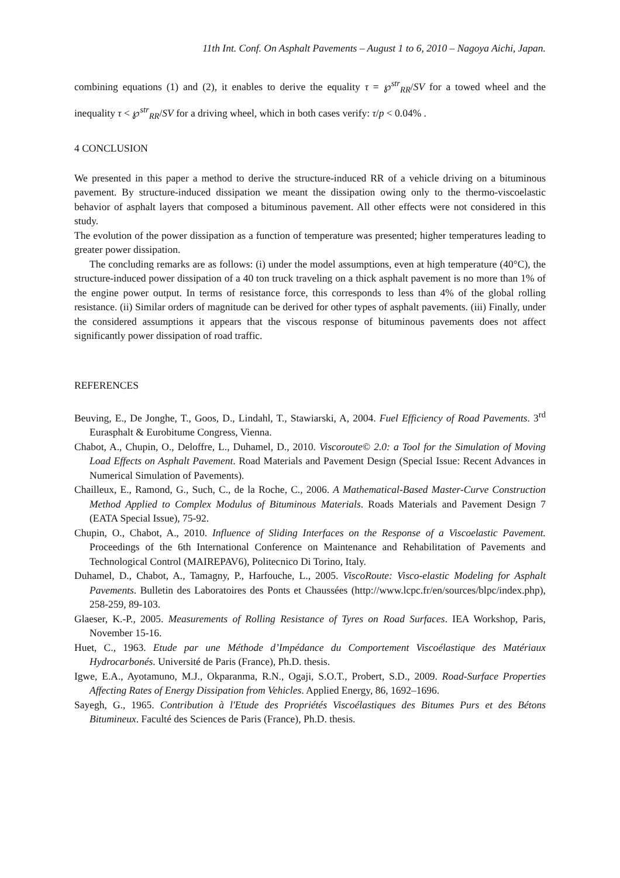11th Int. Conf. On Asphalt Pavements – August 1 to 6, 2010 – Nagoya Aichi, Japan.
combining equations (1) and (2), it enables to derive the equality τ = ℘<sup>str</sup><sub>RR</sub>/SV for a towed wheel and the inequality τ < ℘<sup>str</sup><sub>RR</sub>/SV for a driving wheel, which in both cases verify: τ/p < 0.04% .
4 CONCLUSION
We presented in this paper a method to derive the structure-induced RR of a vehicle driving on a bituminous pavement. By structure-induced dissipation we meant the dissipation owing only to the thermo-viscoelastic behavior of asphalt layers that composed a bituminous pavement. All other effects were not considered in this study.
The evolution of the power dissipation as a function of temperature was presented; higher temperatures leading to greater power dissipation.
The concluding remarks are as follows: (i) under the model assumptions, even at high temperature (40°C), the structure-induced power dissipation of a 40 ton truck traveling on a thick asphalt pavement is no more than 1% of the engine power output. In terms of resistance force, this corresponds to less than 4% of the global rolling resistance. (ii) Similar orders of magnitude can be derived for other types of asphalt pavements. (iii) Finally, under the considered assumptions it appears that the viscous response of bituminous pavements does not affect significantly power dissipation of road traffic.
REFERENCES
Beuving, E., De Jonghe, T., Goos, D., Lindahl, T., Stawiarski, A, 2004. Fuel Efficiency of Road Pavements. 3<sup>rd</sup> Eurasphalt & Eurobitume Congress, Vienna.
Chabot, A., Chupin, O., Deloffre, L., Duhamel, D., 2010. Viscoroute© 2.0: a Tool for the Simulation of Moving Load Effects on Asphalt Pavement. Road Materials and Pavement Design (Special Issue: Recent Advances in Numerical Simulation of Pavements).
Chailleux, E., Ramond, G., Such, C., de la Roche, C., 2006. A Mathematical-Based Master-Curve Construction Method Applied to Complex Modulus of Bituminous Materials. Roads Materials and Pavement Design 7 (EATA Special Issue), 75-92.
Chupin, O., Chabot, A., 2010. Influence of Sliding Interfaces on the Response of a Viscoelastic Pavement. Proceedings of the 6th International Conference on Maintenance and Rehabilitation of Pavements and Technological Control (MAIREPAV6), Politecnico Di Torino, Italy.
Duhamel, D., Chabot, A., Tamagny, P., Harfouche, L., 2005. ViscoRoute: Visco-elastic Modeling for Asphalt Pavements. Bulletin des Laboratoires des Ponts et Chaussées (http://www.lcpc.fr/en/sources/blpc/index.php), 258-259, 89-103.
Glaeser, K.-P., 2005. Measurements of Rolling Resistance of Tyres on Road Surfaces. IEA Workshop, Paris, November 15-16.
Huet, C., 1963. Etude par une Méthode d’Impédance du Comportement Viscoélastique des Matériaux Hydrocarbonés. Université de Paris (France), Ph.D. thesis.
Igwe, E.A., Ayotamuno, M.J., Okparanma, R.N., Ogaji, S.O.T., Probert, S.D., 2009. Road-Surface Properties Affecting Rates of Energy Dissipation from Vehicles. Applied Energy, 86, 1692–1696.
Sayegh, G., 1965. Contribution à l'Etude des Propriétés Viscoélastiques des Bitumes Purs et des Bétons Bitumineux. Faculté des Sciences de Paris (France), Ph.D. thesis.